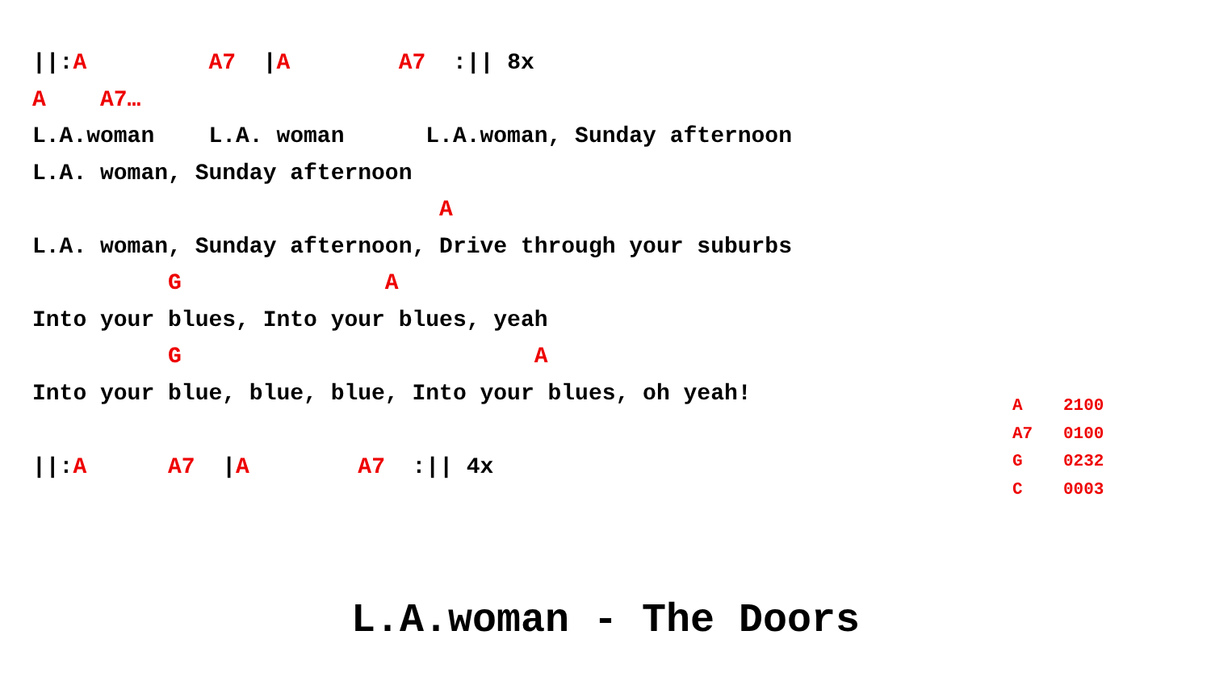||:A A7 |A A7 :|| 8x A A7… L.A.woman L.A. woman L.A.woman, Sunday afternoon L.A. woman, Sunday afternoon A L.A. woman, Sunday afternoon, Drive through your suburbs G A Into your blues, Into your blues, yeah G A Into your blue, blue, blue, Into your blues, oh yeah! ||:A A7 |A A7 :|| 4x
A 2100 A7 0100 G 0232 C 0003
L.A.woman - The Doors